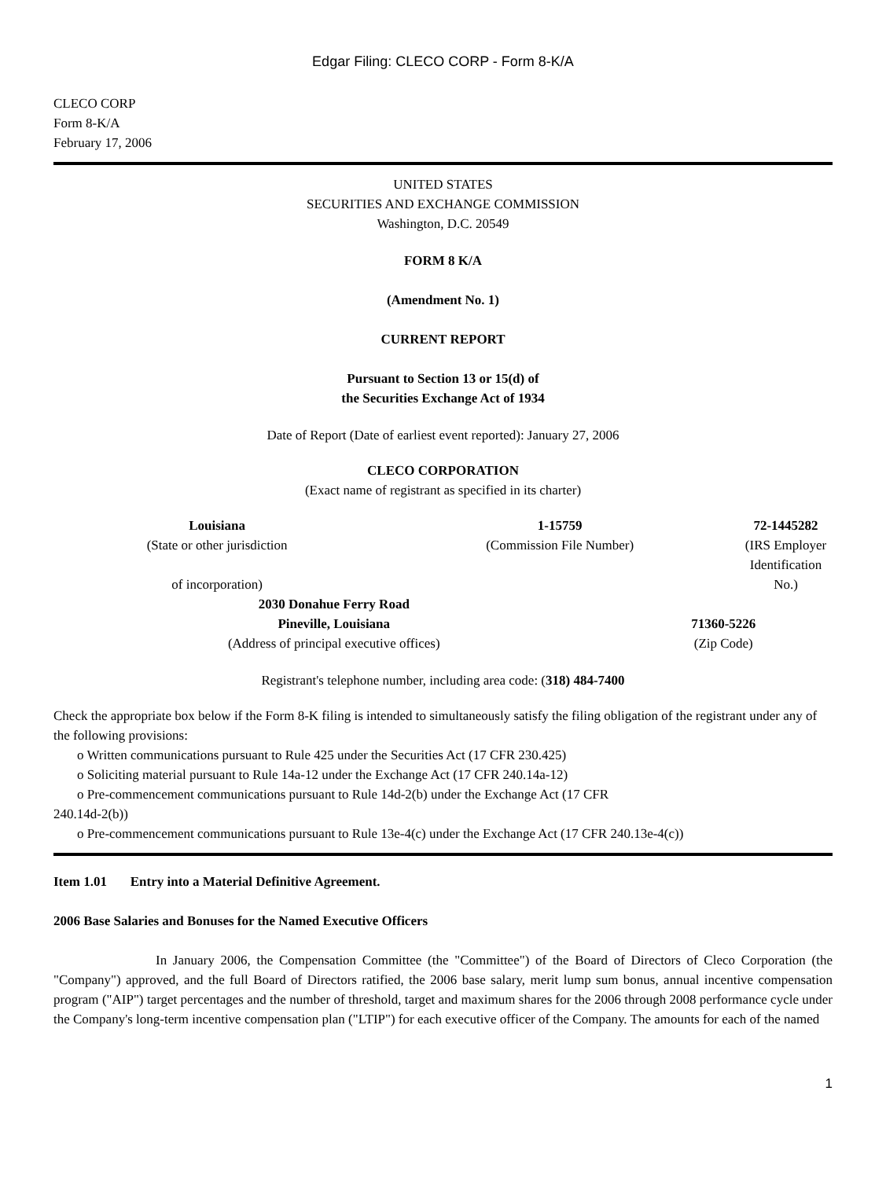Edgar Filing: CLECO CORP - Form 8-K/A
CLECO CORP
Form 8-K/A
February 17, 2006
UNITED STATES
SECURITIES AND EXCHANGE COMMISSION
Washington, D.C. 20549
FORM 8 K/A
(Amendment No. 1)
CURRENT REPORT
Pursuant to Section 13 or 15(d) of
the Securities Exchange Act of 1934
Date of Report (Date of earliest event reported): January 27, 2006
CLECO CORPORATION
(Exact name of registrant as specified in its charter)
| Louisiana (State or other jurisdiction of incorporation) | 1-15759 (Commission File Number) | 72-1445282 (IRS Employer Identification No.) |
| 2030 Donahue Ferry Road Pineville, Louisiana (Address of principal executive offices) | 71360-5226 (Zip Code) |
Registrant's telephone number, including area code: (318) 484-7400
Check the appropriate box below if the Form 8-K filing is intended to simultaneously satisfy the filing obligation of the registrant under any of the following provisions:
o Written communications pursuant to Rule 425 under the Securities Act (17 CFR 230.425)
o Soliciting material pursuant to Rule 14a-12 under the Exchange Act (17 CFR 240.14a-12)
o Pre-commencement communications pursuant to Rule 14d-2(b) under the Exchange Act (17 CFR
240.14d-2(b))
o Pre-commencement communications pursuant to Rule 13e-4(c) under the Exchange Act (17 CFR 240.13e-4(c))
Item 1.01 Entry into a Material Definitive Agreement.
2006 Base Salaries and Bonuses for the Named Executive Officers
In January 2006, the Compensation Committee (the "Committee") of the Board of Directors of Cleco Corporation (the "Company") approved, and the full Board of Directors ratified, the 2006 base salary, merit lump sum bonus, annual incentive compensation program ("AIP") target percentages and the number of threshold, target and maximum shares for the 2006 through 2008 performance cycle under the Company's long-term incentive compensation plan ("LTIP") for each executive officer of the Company. The amounts for each of the named
1